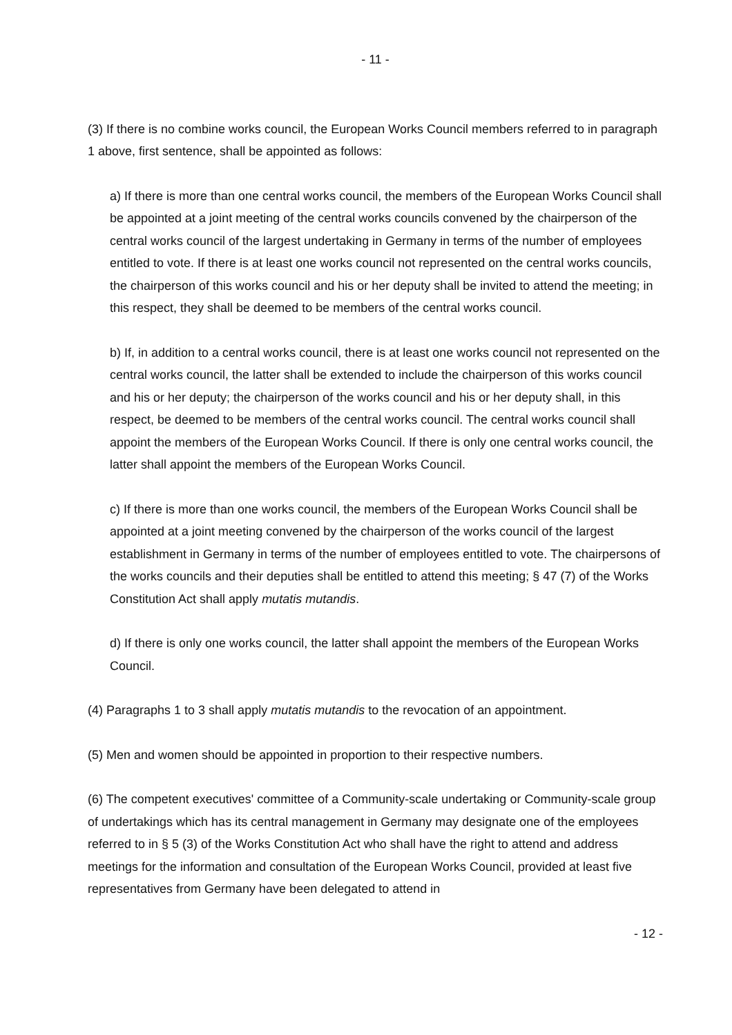- 11 -
(3) If there is no combine works council, the European Works Council members referred to in paragraph 1 above, first sentence, shall be appointed as follows:
a) If there is more than one central works council, the members of the European Works Council shall be appointed at a joint meeting of the central works councils convened by the chairperson of the central works council of the largest undertaking in Germany in terms of the number of employees entitled to vote. If there is at least one works council not represented on the central works councils, the chairperson of this works council and his or her deputy shall be invited to attend the meeting; in this respect, they shall be deemed to be members of the central works council.
b) If, in addition to a central works council, there is at least one works council not represented on the central works council, the latter shall be extended to include the chairperson of this works council and his or her deputy; the chairperson of the works council and his or her deputy shall, in this respect, be deemed to be members of the central works council. The central works council shall appoint the members of the European Works Council. If there is only one central works council, the latter shall appoint the members of the European Works Council.
c) If there is more than one works council, the members of the European Works Council shall be appointed at a joint meeting convened by the chairperson of the works council of the largest establishment in Germany in terms of the number of employees entitled to vote. The chairpersons of the works councils and their deputies shall be entitled to attend this meeting; § 47 (7) of the Works Constitution Act shall apply mutatis mutandis.
d) If there is only one works council, the latter shall appoint the members of the European Works Council.
(4) Paragraphs 1 to 3 shall apply mutatis mutandis to the revocation of an appointment.
(5) Men and women should be appointed in proportion to their respective numbers.
(6) The competent executives' committee of a Community-scale undertaking or Community-scale group of undertakings which has its central management in Germany may designate one of the employees referred to in § 5 (3) of the Works Constitution Act who shall have the right to attend and address meetings for the information and consultation of the European Works Council, provided at least five representatives from Germany have been delegated to attend in
- 12 -